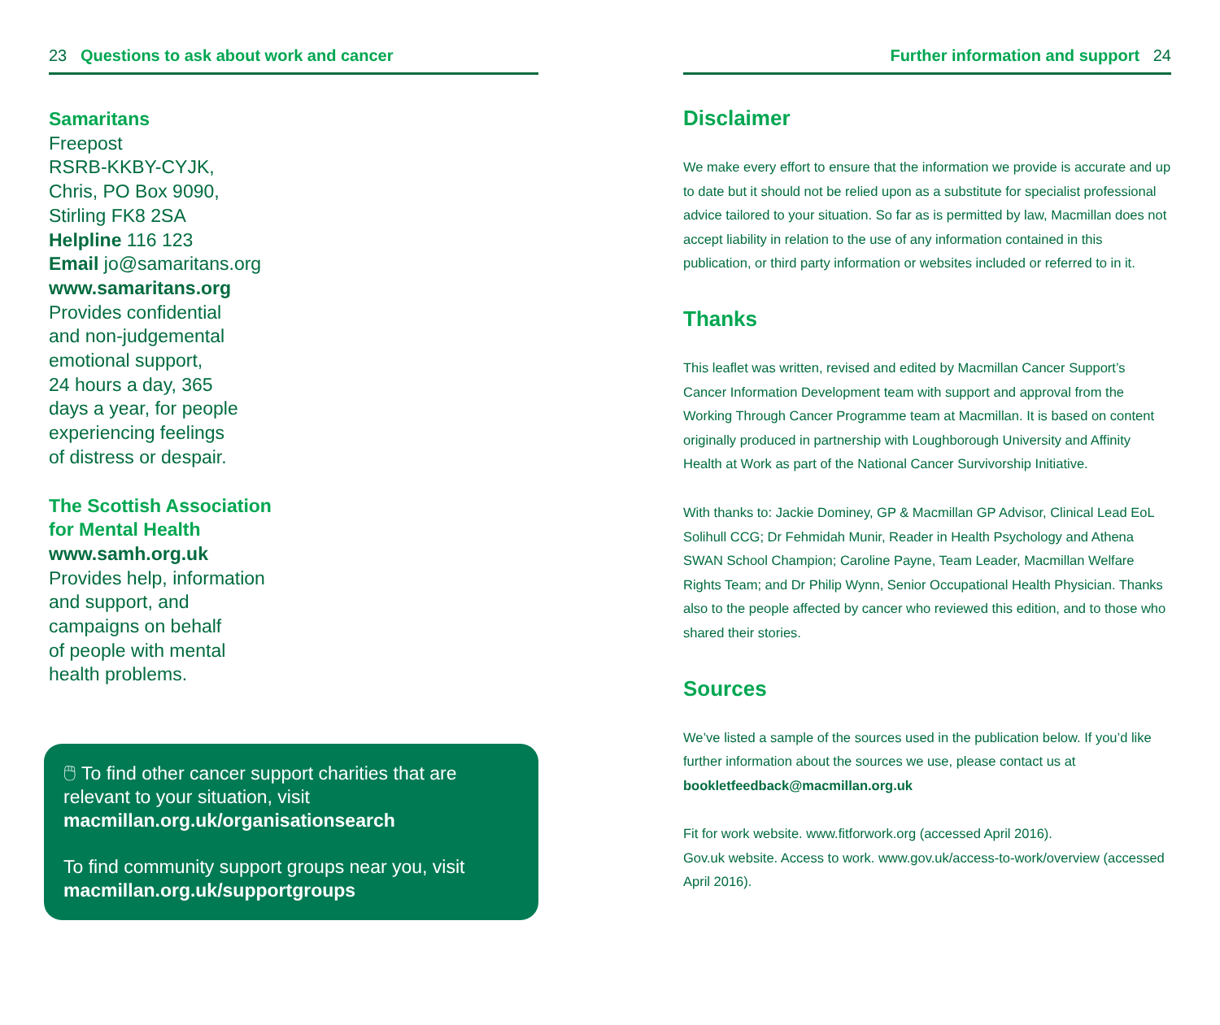23 Questions to ask about work and cancer
Samaritans
Freepost
RSRB-KKBY-CYJK,
Chris, PO Box 9090,
Stirling FK8 2SA
Helpline 116 123
Email jo@samaritans.org
www.samaritans.org
Provides confidential
and non-judgemental
emotional support,
24 hours a day, 365
days a year, for people
experiencing feelings
of distress or despair.
The Scottish Association
for Mental Health
www.samh.org.uk
Provides help, information
and support, and
campaigns on behalf
of people with mental
health problems.
🖱 To find other cancer support charities that are relevant to your situation, visit macmillan.org.uk/organisationsearch
To find community support groups near you, visit macmillan.org.uk/supportgroups
Further information and support 24
Disclaimer
We make every effort to ensure that the information we provide is accurate and up to date but it should not be relied upon as a substitute for specialist professional advice tailored to your situation. So far as is permitted by law, Macmillan does not accept liability in relation to the use of any information contained in this publication, or third party information or websites included or referred to in it.
Thanks
This leaflet was written, revised and edited by Macmillan Cancer Support’s Cancer Information Development team with support and approval from the Working Through Cancer Programme team at Macmillan. It is based on content originally produced in partnership with Loughborough University and Affinity Health at Work as part of the National Cancer Survivorship Initiative.
With thanks to: Jackie Dominey, GP & Macmillan GP Advisor, Clinical Lead EoL Solihull CCG; Dr Fehmidah Munir, Reader in Health Psychology and Athena SWAN School Champion; Caroline Payne, Team Leader, Macmillan Welfare Rights Team; and Dr Philip Wynn, Senior Occupational Health Physician. Thanks also to the people affected by cancer who reviewed this edition, and to those who shared their stories.
Sources
We’ve listed a sample of the sources used in the publication below. If you’d like further information about the sources we use, please contact us at bookletfeedback@macmillan.org.uk
Fit for work website. www.fitforwork.org (accessed April 2016).
Gov.uk website. Access to work. www.gov.uk/access-to-work/overview (accessed April 2016).